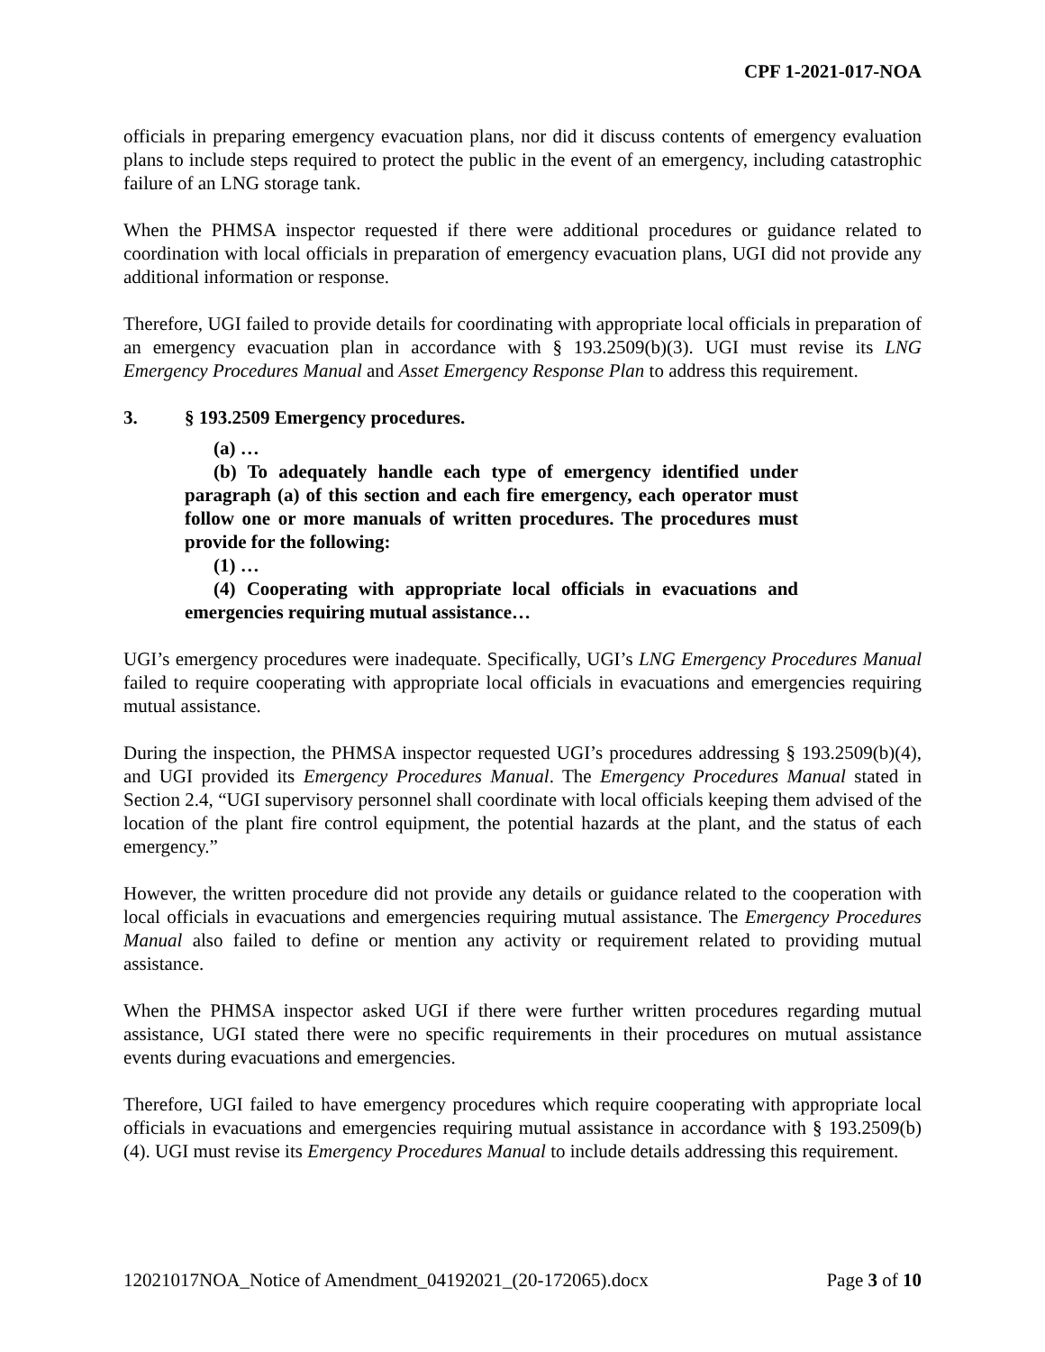CPF 1-2021-017-NOA
officials in preparing emergency evacuation plans, nor did it discuss contents of emergency evaluation plans to include steps required to protect the public in the event of an emergency, including catastrophic failure of an LNG storage tank.
When the PHMSA inspector requested if there were additional procedures or guidance related to coordination with local officials in preparation of emergency evacuation plans, UGI did not provide any additional information or response.
Therefore, UGI failed to provide details for coordinating with appropriate local officials in preparation of an emergency evacuation plan in accordance with § 193.2509(b)(3). UGI must revise its LNG Emergency Procedures Manual and Asset Emergency Response Plan to address this requirement.
3. § 193.2509 Emergency procedures.
(a) …
(b) To adequately handle each type of emergency identified under paragraph (a) of this section and each fire emergency, each operator must follow one or more manuals of written procedures. The procedures must provide for the following:
(1) …
(4) Cooperating with appropriate local officials in evacuations and emergencies requiring mutual assistance…
UGI’s emergency procedures were inadequate. Specifically, UGI’s LNG Emergency Procedures Manual failed to require cooperating with appropriate local officials in evacuations and emergencies requiring mutual assistance.
During the inspection, the PHMSA inspector requested UGI’s procedures addressing § 193.2509(b)(4), and UGI provided its Emergency Procedures Manual. The Emergency Procedures Manual stated in Section 2.4, “UGI supervisory personnel shall coordinate with local officials keeping them advised of the location of the plant fire control equipment, the potential hazards at the plant, and the status of each emergency.”
However, the written procedure did not provide any details or guidance related to the cooperation with local officials in evacuations and emergencies requiring mutual assistance. The Emergency Procedures Manual also failed to define or mention any activity or requirement related to providing mutual assistance.
When the PHMSA inspector asked UGI if there were further written procedures regarding mutual assistance, UGI stated there were no specific requirements in their procedures on mutual assistance events during evacuations and emergencies.
Therefore, UGI failed to have emergency procedures which require cooperating with appropriate local officials in evacuations and emergencies requiring mutual assistance in accordance with § 193.2509(b)(4). UGI must revise its Emergency Procedures Manual to include details addressing this requirement.
12021017NOA_Notice of Amendment_04192021_(20-172065).docx Page 3 of 10